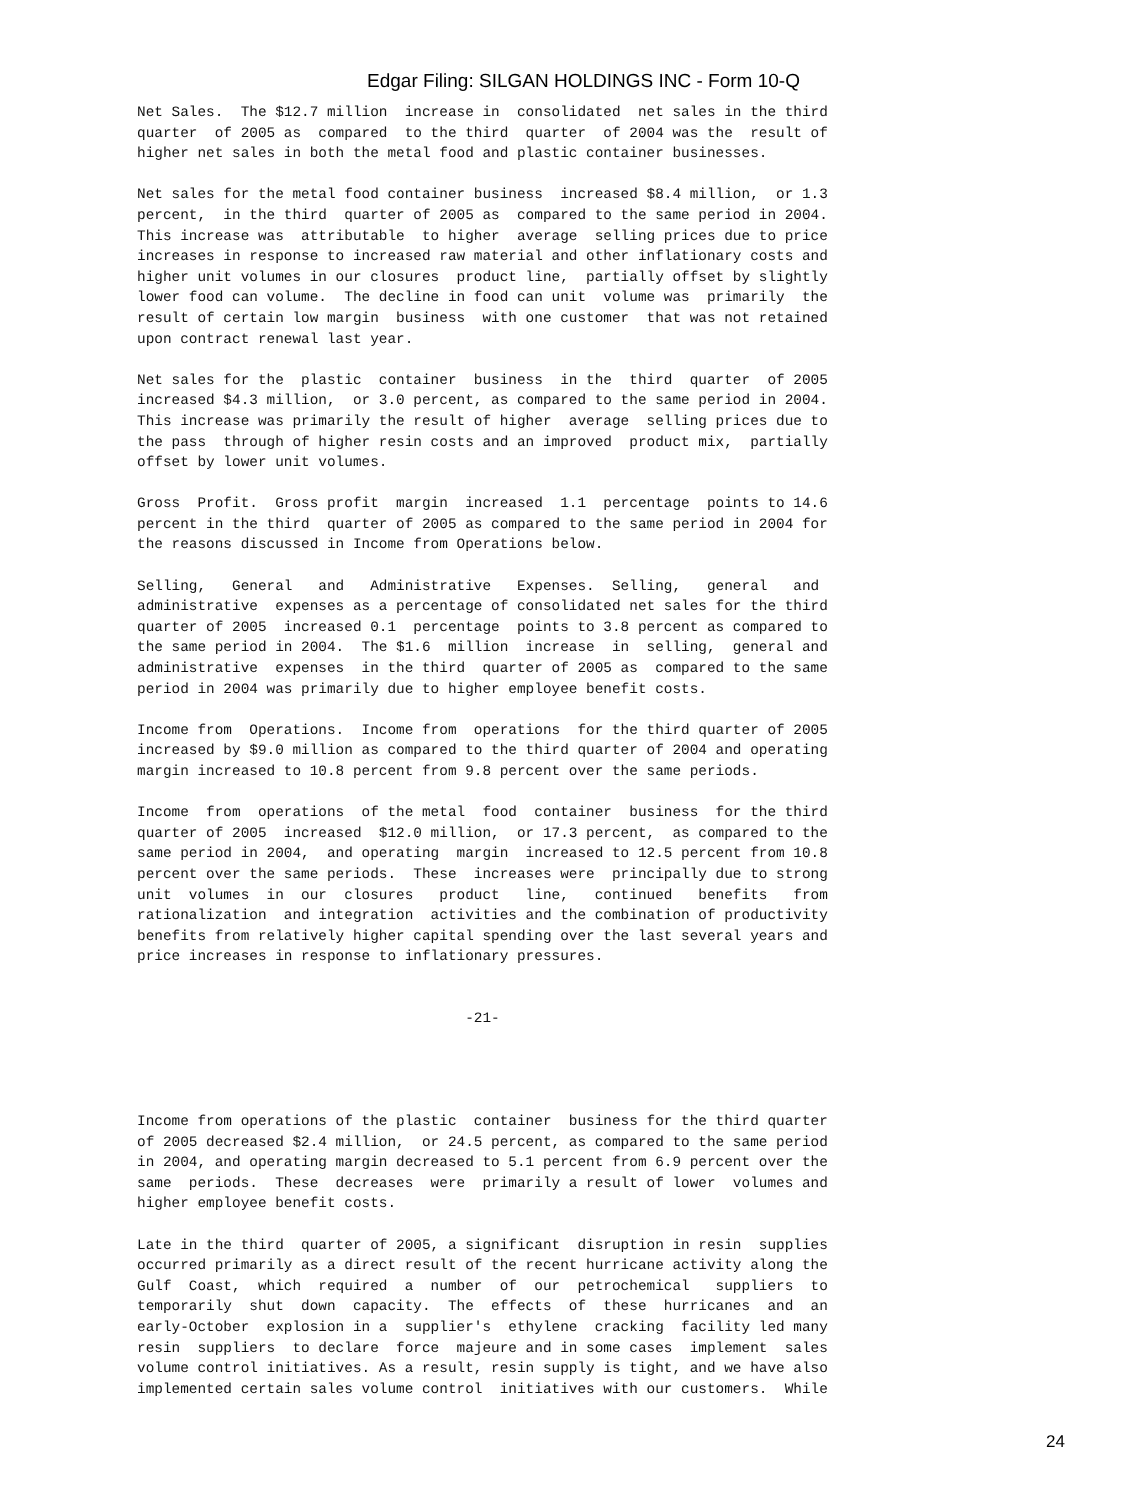Edgar Filing: SILGAN HOLDINGS INC - Form 10-Q
Net Sales.  The $12.7 million  increase in  consolidated  net sales in the third
quarter  of 2005 as  compared  to the third  quarter  of 2004 was the  result of
higher net sales in both the metal food and plastic container businesses.

Net sales for the metal food container business  increased $8.4 million,  or 1.3
percent,  in the third  quarter of 2005 as  compared to the same period in 2004.
This increase was  attributable  to higher  average  selling prices due to price
increases in response to increased raw material and other inflationary costs and
higher unit volumes in our closures  product line,  partially offset by slightly
lower food can volume.  The decline in food can unit  volume was  primarily  the
result of certain low margin  business  with one customer  that was not retained
upon contract renewal last year.

Net sales for the  plastic  container  business  in the  third  quarter  of 2005
increased $4.3 million,  or 3.0 percent, as compared to the same period in 2004.
This increase was primarily the result of higher  average  selling prices due to
the pass  through of higher resin costs and an improved  product mix,  partially
offset by lower unit volumes.

Gross  Profit.  Gross profit  margin  increased  1.1  percentage  points to 14.6
percent in the third  quarter of 2005 as compared to the same period in 2004 for
the reasons discussed in Income from Operations below.

Selling,   General   and   Administrative   Expenses.  Selling,   general   and
administrative  expenses as a percentage of consolidated net sales for the third
quarter of 2005  increased 0.1  percentage  points to 3.8 percent as compared to
the same period in 2004.  The $1.6  million  increase  in  selling,  general and
administrative  expenses  in the third  quarter of 2005 as  compared to the same
period in 2004 was primarily due to higher employee benefit costs.

Income from  Operations.  Income from  operations  for the third quarter of 2005
increased by $9.0 million as compared to the third quarter of 2004 and operating
margin increased to 10.8 percent from 9.8 percent over the same periods.

Income  from  operations  of the metal  food  container  business  for the third
quarter of 2005  increased  $12.0 million,  or 17.3 percent,  as compared to the
same period in 2004,  and operating  margin  increased to 12.5 percent from 10.8
percent over the same periods.  These  increases were  principally due to strong
unit  volumes  in  our  closures   product   line,   continued   benefits   from
rationalization  and integration  activities and the combination of productivity
benefits from relatively higher capital spending over the last several years and
price increases in response to inflationary pressures.


                                      -21-




Income from operations of the plastic  container  business for the third quarter
of 2005 decreased $2.4 million,  or 24.5 percent, as compared to the same period
in 2004, and operating margin decreased to 5.1 percent from 6.9 percent over the
same  periods.  These  decreases  were  primarily a result of lower  volumes and
higher employee benefit costs.

Late in the third  quarter of 2005, a significant  disruption in resin  supplies
occurred primarily as a direct result of the recent hurricane activity along the
Gulf  Coast,  which  required  a  number  of  our  petrochemical   suppliers  to
temporarily  shut  down  capacity.  The  effects  of  these  hurricanes  and  an
early-October  explosion in a  supplier's  ethylene  cracking  facility led many
resin  suppliers  to declare  force  majeure and in some cases  implement  sales
volume control initiatives. As a result, resin supply is tight, and we have also
implemented certain sales volume control  initiatives with our customers.  While
24